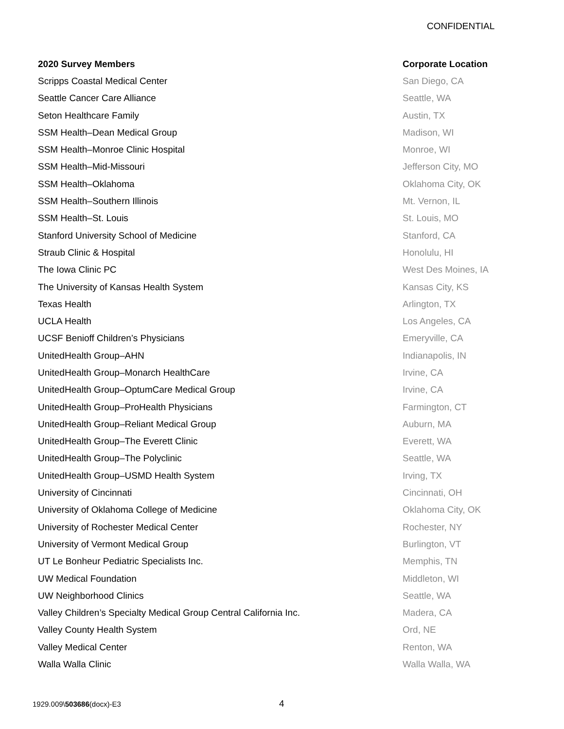CONFIDENTIAL
| 2020 Survey Members | Corporate Location |
| --- | --- |
| Scripps Coastal Medical Center | San Diego, CA |
| Seattle Cancer Care Alliance | Seattle, WA |
| Seton Healthcare Family | Austin, TX |
| SSM Health–Dean Medical Group | Madison, WI |
| SSM Health–Monroe Clinic Hospital | Monroe, WI |
| SSM Health–Mid-Missouri | Jefferson City, MO |
| SSM Health–Oklahoma | Oklahoma City, OK |
| SSM Health–Southern Illinois | Mt. Vernon, IL |
| SSM Health–St. Louis | St. Louis, MO |
| Stanford University School of Medicine | Stanford, CA |
| Straub Clinic & Hospital | Honolulu, HI |
| The Iowa Clinic PC | West Des Moines, IA |
| The University of Kansas Health System | Kansas City, KS |
| Texas Health | Arlington, TX |
| UCLA Health | Los Angeles, CA |
| UCSF Benioff Children’s Physicians | Emeryville, CA |
| UnitedHealth Group–AHN | Indianapolis, IN |
| UnitedHealth Group–Monarch HealthCare | Irvine, CA |
| UnitedHealth Group–OptumCare Medical Group | Irvine, CA |
| UnitedHealth Group–ProHealth Physicians | Farmington, CT |
| UnitedHealth Group–Reliant Medical Group | Auburn, MA |
| UnitedHealth Group–The Everett Clinic | Everett, WA |
| UnitedHealth Group–The Polyclinic | Seattle, WA |
| UnitedHealth Group–USMD Health System | Irving, TX |
| University of Cincinnati | Cincinnati, OH |
| University of Oklahoma College of Medicine | Oklahoma City, OK |
| University of Rochester Medical Center | Rochester, NY |
| University of Vermont Medical Group | Burlington, VT |
| UT Le Bonheur Pediatric Specialists Inc. | Memphis, TN |
| UW Medical Foundation | Middleton, WI |
| UW Neighborhood Clinics | Seattle, WA |
| Valley Children’s Specialty Medical Group Central California Inc. | Madera, CA |
| Valley County Health System | Ord, NE |
| Valley Medical Center | Renton, WA |
| Walla Walla Clinic | Walla Walla, WA |
1929.009\503686(docx)-E3 4